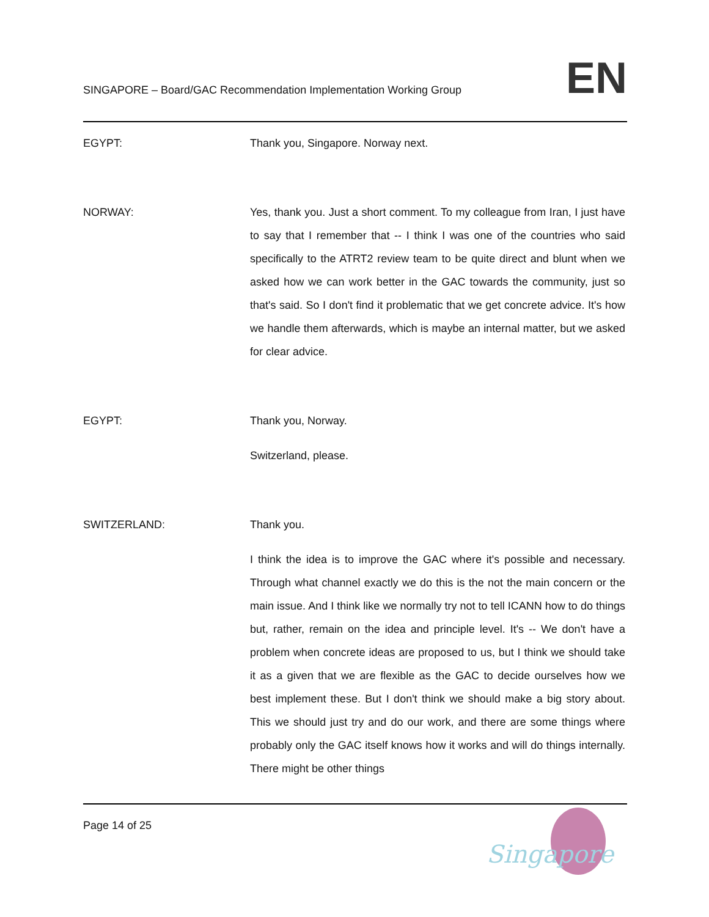SINGAPORE – Board/GAC Recommendation Implementation Working Group
EN
EGYPT: Thank you, Singapore. Norway next.
NORWAY: Yes, thank you. Just a short comment. To my colleague from Iran, I just have to say that I remember that -- I think I was one of the countries who said specifically to the ATRT2 review team to be quite direct and blunt when we asked how we can work better in the GAC towards the community, just so that's said. So I don't find it problematic that we get concrete advice. It's how we handle them afterwards, which is maybe an internal matter, but we asked for clear advice.
EGYPT: Thank you, Norway.
Switzerland, please.
SWITZERLAND: Thank you.
I think the idea is to improve the GAC where it's possible and necessary. Through what channel exactly we do this is the not the main concern or the main issue. And I think like we normally try not to tell ICANN how to do things but, rather, remain on the idea and principle level. It's -- We don't have a problem when concrete ideas are proposed to us, but I think we should take it as a given that we are flexible as the GAC to decide ourselves how we best implement these. But I don't think we should make a big story about. This we should just try and do our work, and there are some things where probably only the GAC itself knows how it works and will do things internally. There might be other things
Page 14 of 25
Singapore